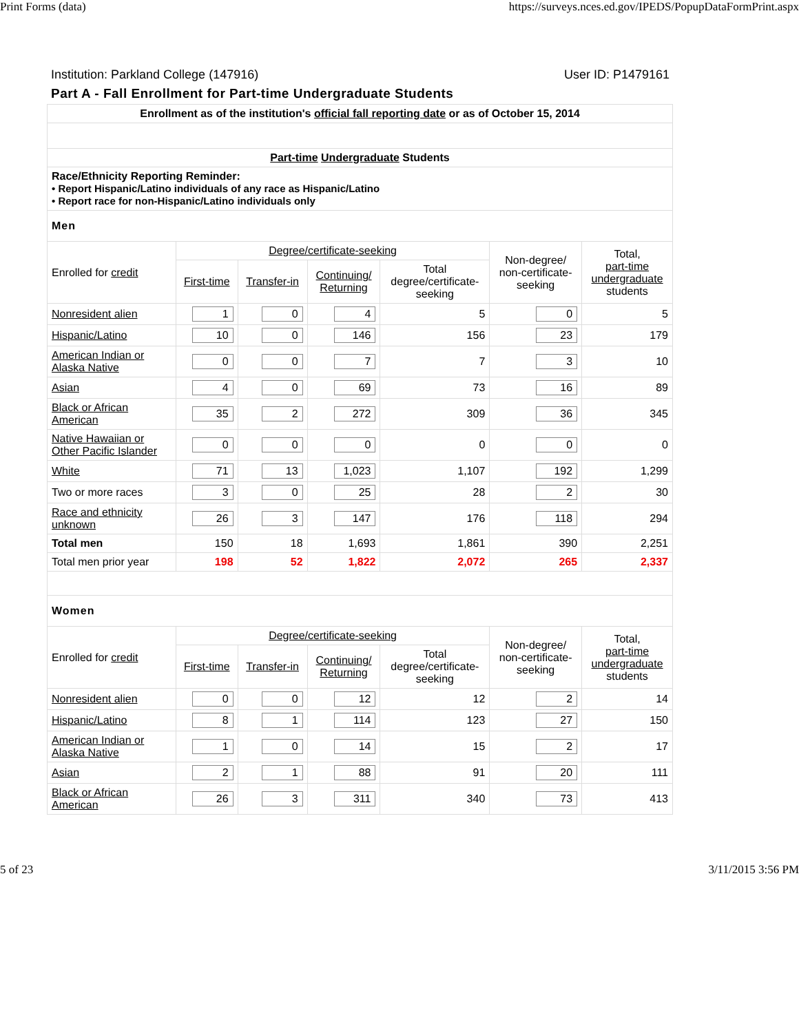Print Forms (data) https://surveys.nces.ed.gov/IPEDS/PopupDataFormPrint.aspx
Institution: Parkland College (147916) User ID: P1479161
Part A - Fall Enrollment for Part-time Undergraduate Students
| Enrollment as of the institution's official fall reporting date or as of October 15, 2014 | | | | | | |
| Part-time Undergraduate Students | | | | | | |
| Race/Ethnicity Reporting Reminder: • Report Hispanic/Latino individuals of any race as Hispanic/Latino • Report race for non-Hispanic/Latino individuals only | | | | | | |
| Men | | | | | | |
| Enrolled for credit | Degree/certificate-seeking | | | | Non-degree/ non-certificate- seeking | Total, part-time undergraduate students |
| | First-time | Transfer-in | Continuing/ Returning | Total degree/certificate- seeking | | |
| Nonresident alien | 1 | 0 | 4 | 5 | 0 | 5 |
| Hispanic/Latino | 10 | 0 | 146 | 156 | 23 | 179 |
| American Indian or Alaska Native | 0 | 0 | 7 | 7 | 3 | 10 |
| Asian | 4 | 0 | 69 | 73 | 16 | 89 |
| Black or African American | 35 | 2 | 272 | 309 | 36 | 345 |
| Native Hawaiian or Other Pacific Islander | 0 | 0 | 0 | 0 | 0 | 0 |
| White | 71 | 13 | 1,023 | 1,107 | 192 | 1,299 |
| Two or more races | 3 | 0 | 25 | 28 | 2 | 30 |
| Race and ethnicity unknown | 26 | 3 | 147 | 176 | 118 | 294 |
| Total men | 150 | 18 | 1,693 | 1,861 | 390 | 2,251 |
| Total men prior year | 198 | 52 | 1,822 | 2,072 | 265 | 2,337 |
| Women | | | | | | |
| Enrolled for credit | Degree/certificate-seeking | | | | Non-degree/ non-certificate- seeking | Total, part-time undergraduate students |
| | First-time | Transfer-in | Continuing/ Returning | Total degree/certificate- seeking | | |
| Nonresident alien | 0 | 0 | 12 | 12 | 2 | 14 |
| Hispanic/Latino | 8 | 1 | 114 | 123 | 27 | 150 |
| American Indian or Alaska Native | 1 | 0 | 14 | 15 | 2 | 17 |
| Asian | 2 | 1 | 88 | 91 | 20 | 111 |
| Black or African American | 26 | 3 | 311 | 340 | 73 | 413 |
5 of 23 3/11/2015 3:56 PM